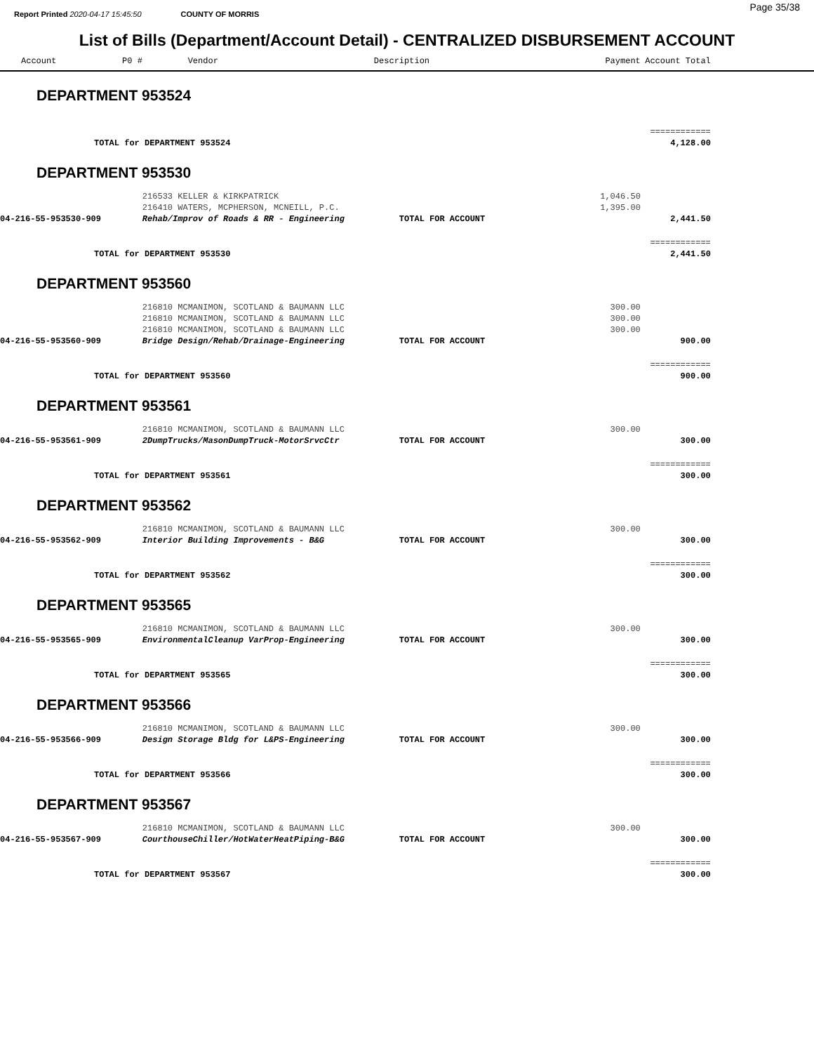Report Printed 2020-04-17 15:45:50 COUNTY OF MORRIS Page 35/38
List of Bills (Department/Account Detail) - CENTRALIZED DISBURSEMENT ACCOUNT
| Account P0 # | Vendor | Description | Payment | Account Total | |
| --- | --- | --- | --- | --- | --- |
| DEPARTMENT 953524 | | | | | |
| | | | | ============ | |
| TOTAL for DEPARTMENT 953524 | | | | 4,128.00 | |
| DEPARTMENT 953530 | | | | | |
| | 216533 KELLER & KIRKPATRICK | | 1,046.50 | | |
| | 216410 WATERS, MCPHERSON, MCNEILL, P.C. | | 1,395.00 | | |
| 04-216-55-953530-909 | Rehab/Improv of Roads & RR - Engineering | TOTAL FOR ACCOUNT | | 2,441.50 | |
| | | | | ============ | |
| TOTAL for DEPARTMENT 953530 | | | | 2,441.50 | |
| DEPARTMENT 953560 | | | | | |
| | 216810 MCMANIMON, SCOTLAND & BAUMANN LLC | | 300.00 | | |
| | 216810 MCMANIMON, SCOTLAND & BAUMANN LLC | | 300.00 | | |
| | 216810 MCMANIMON, SCOTLAND & BAUMANN LLC | | 300.00 | | |
| 04-216-55-953560-909 | Bridge Design/Rehab/Drainage-Engineering | TOTAL FOR ACCOUNT | | 900.00 | |
| | | | | ============ | |
| TOTAL for DEPARTMENT 953560 | | | | 900.00 | |
| DEPARTMENT 953561 | | | | | |
| | 216810 MCMANIMON, SCOTLAND & BAUMANN LLC | | 300.00 | | |
| 04-216-55-953561-909 | 2DumpTrucks/MasonDumpTruck-MotorSrvcCtr | TOTAL FOR ACCOUNT | | 300.00 | |
| | | | | ============ | |
| TOTAL for DEPARTMENT 953561 | | | | 300.00 | |
| DEPARTMENT 953562 | | | | | |
| | 216810 MCMANIMON, SCOTLAND & BAUMANN LLC | | 300.00 | | |
| 04-216-55-953562-909 | Interior Building Improvements - B&G | TOTAL FOR ACCOUNT | | 300.00 | |
| | | | | ============ | |
| TOTAL for DEPARTMENT 953562 | | | | 300.00 | |
| DEPARTMENT 953565 | | | | | |
| | 216810 MCMANIMON, SCOTLAND & BAUMANN LLC | | 300.00 | | |
| 04-216-55-953565-909 | EnvironmentalCleanup VarProp-Engineering | TOTAL FOR ACCOUNT | | 300.00 | |
| | | | | ============ | |
| TOTAL for DEPARTMENT 953565 | | | | 300.00 | |
| DEPARTMENT 953566 | | | | | |
| | 216810 MCMANIMON, SCOTLAND & BAUMANN LLC | | 300.00 | | |
| 04-216-55-953566-909 | Design Storage Bldg for L&PS-Engineering | TOTAL FOR ACCOUNT | | 300.00 | |
| | | | | ============ | |
| TOTAL for DEPARTMENT 953566 | | | | 300.00 | |
| DEPARTMENT 953567 | | | | | |
| | 216810 MCMANIMON, SCOTLAND & BAUMANN LLC | | 300.00 | | |
| 04-216-55-953567-909 | CourthouseChiller/HotWaterHeatPiping-B&G | TOTAL FOR ACCOUNT | | 300.00 | |
| | | | | ============ | |
| TOTAL for DEPARTMENT 953567 | | | | 300.00 | |